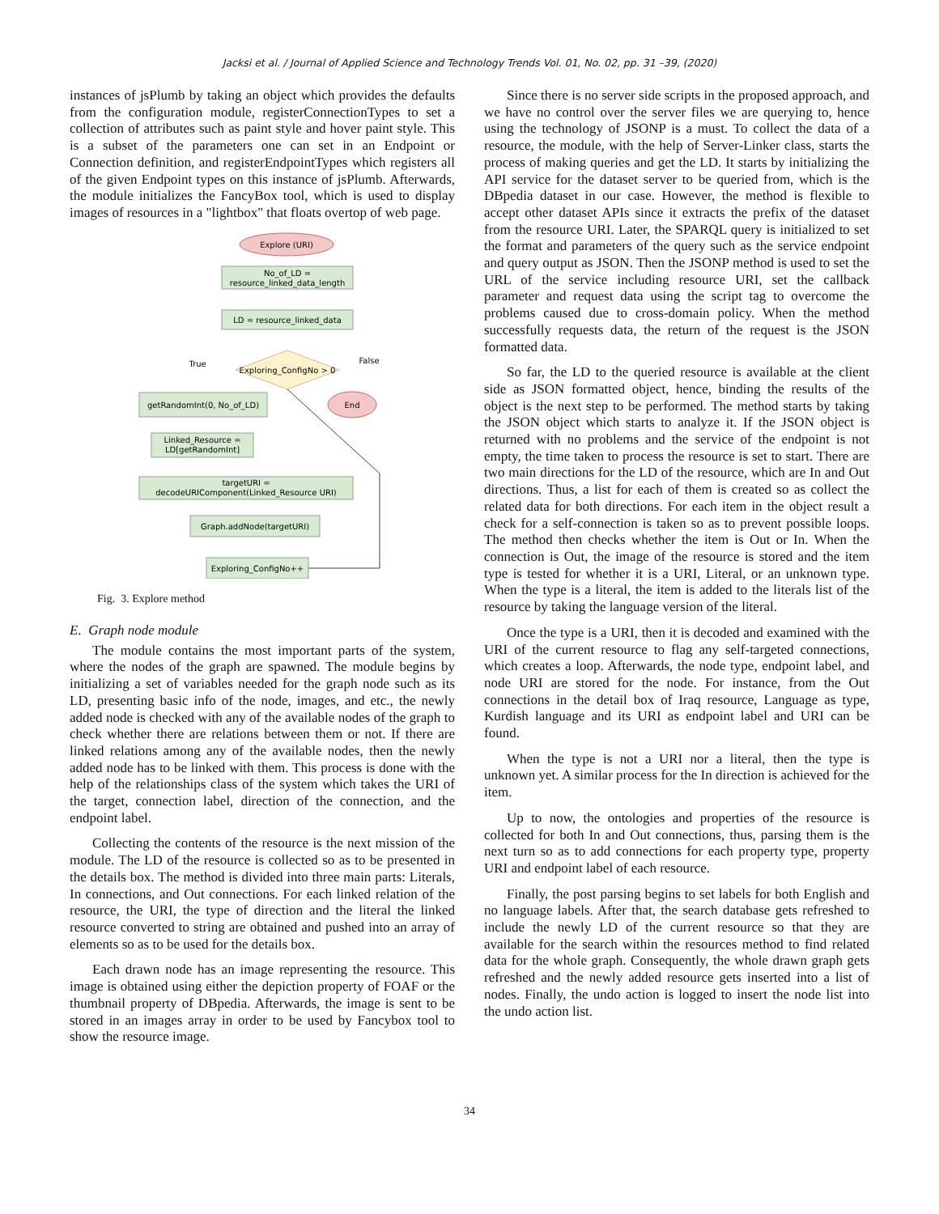Jacksi et al. / Journal of Applied Science and Technology Trends Vol. 01, No. 02, pp. 31 –39, (2020)
instances of jsPlumb by taking an object which provides the defaults from the configuration module, registerConnectionTypes to set a collection of attributes such as paint style and hover paint style. This is a subset of the parameters one can set in an Endpoint or Connection definition, and registerEndpointTypes which registers all of the given Endpoint types on this instance of jsPlumb. Afterwards, the module initializes the FancyBox tool, which is used to display images of resources in a "lightbox" that floats overtop of web page.
Explore (URI)
No_of_LD =
resource_linked_data_length
LD = resource_linked_data
Exploring_ConfigNo > 0
True
False
getRandomInt(0, No_of_LD)
End
Linked_Resource =
LD[getRandomInt]
targetURI =
decodeURIComponent(Linked_Resource URI)
Graph.addNode(targetURI)
Exploring_ConfigNo++
Fig. 3. Explore method
E. Graph node module
The module contains the most important parts of the system, where the nodes of the graph are spawned. The module begins by initializing a set of variables needed for the graph node such as its LD, presenting basic info of the node, images, and etc., the newly added node is checked with any of the available nodes of the graph to check whether there are relations between them or not. If there are linked relations among any of the available nodes, then the newly added node has to be linked with them. This process is done with the help of the relationships class of the system which takes the URI of the target, connection label, direction of the connection, and the endpoint label.
Collecting the contents of the resource is the next mission of the module. The LD of the resource is collected so as to be presented in the details box. The method is divided into three main parts: Literals, In connections, and Out connections. For each linked relation of the resource, the URI, the type of direction and the literal the linked resource converted to string are obtained and pushed into an array of elements so as to be used for the details box.
Each drawn node has an image representing the resource. This image is obtained using either the depiction property of FOAF or the thumbnail property of DBpedia. Afterwards, the image is sent to be stored in an images array in order to be used by Fancybox tool to show the resource image.
Since there is no server side scripts in the proposed approach, and we have no control over the server files we are querying to, hence using the technology of JSONP is a must. To collect the data of a resource, the module, with the help of Server-Linker class, starts the process of making queries and get the LD. It starts by initializing the API service for the dataset server to be queried from, which is the DBpedia dataset in our case. However, the method is flexible to accept other dataset APIs since it extracts the prefix of the dataset from the resource URI. Later, the SPARQL query is initialized to set the format and parameters of the query such as the service endpoint and query output as JSON. Then the JSONP method is used to set the URL of the service including resource URI, set the callback parameter and request data using the script tag to overcome the problems caused due to cross-domain policy. When the method successfully requests data, the return of the request is the JSON formatted data.
So far, the LD to the queried resource is available at the client side as JSON formatted object, hence, binding the results of the object is the next step to be performed. The method starts by taking the JSON object which starts to analyze it. If the JSON object is returned with no problems and the service of the endpoint is not empty, the time taken to process the resource is set to start. There are two main directions for the LD of the resource, which are In and Out directions. Thus, a list for each of them is created so as collect the related data for both directions. For each item in the object result a check for a self-connection is taken so as to prevent possible loops. The method then checks whether the item is Out or In. When the connection is Out, the image of the resource is stored and the item type is tested for whether it is a URI, Literal, or an unknown type. When the type is a literal, the item is added to the literals list of the resource by taking the language version of the literal.
Once the type is a URI, then it is decoded and examined with the URI of the current resource to flag any self-targeted connections, which creates a loop. Afterwards, the node type, endpoint label, and node URI are stored for the node. For instance, from the Out connections in the detail box of Iraq resource, Language as type, Kurdish language and its URI as endpoint label and URI can be found.
When the type is not a URI nor a literal, then the type is unknown yet. A similar process for the In direction is achieved for the item.
Up to now, the ontologies and properties of the resource is collected for both In and Out connections, thus, parsing them is the next turn so as to add connections for each property type, property URI and endpoint label of each resource.
Finally, the post parsing begins to set labels for both English and no language labels. After that, the search database gets refreshed to include the newly LD of the current resource so that they are available for the search within the resources method to find related data for the whole graph. Consequently, the whole drawn graph gets refreshed and the newly added resource gets inserted into a list of nodes. Finally, the undo action is logged to insert the node list into the undo action list.
34